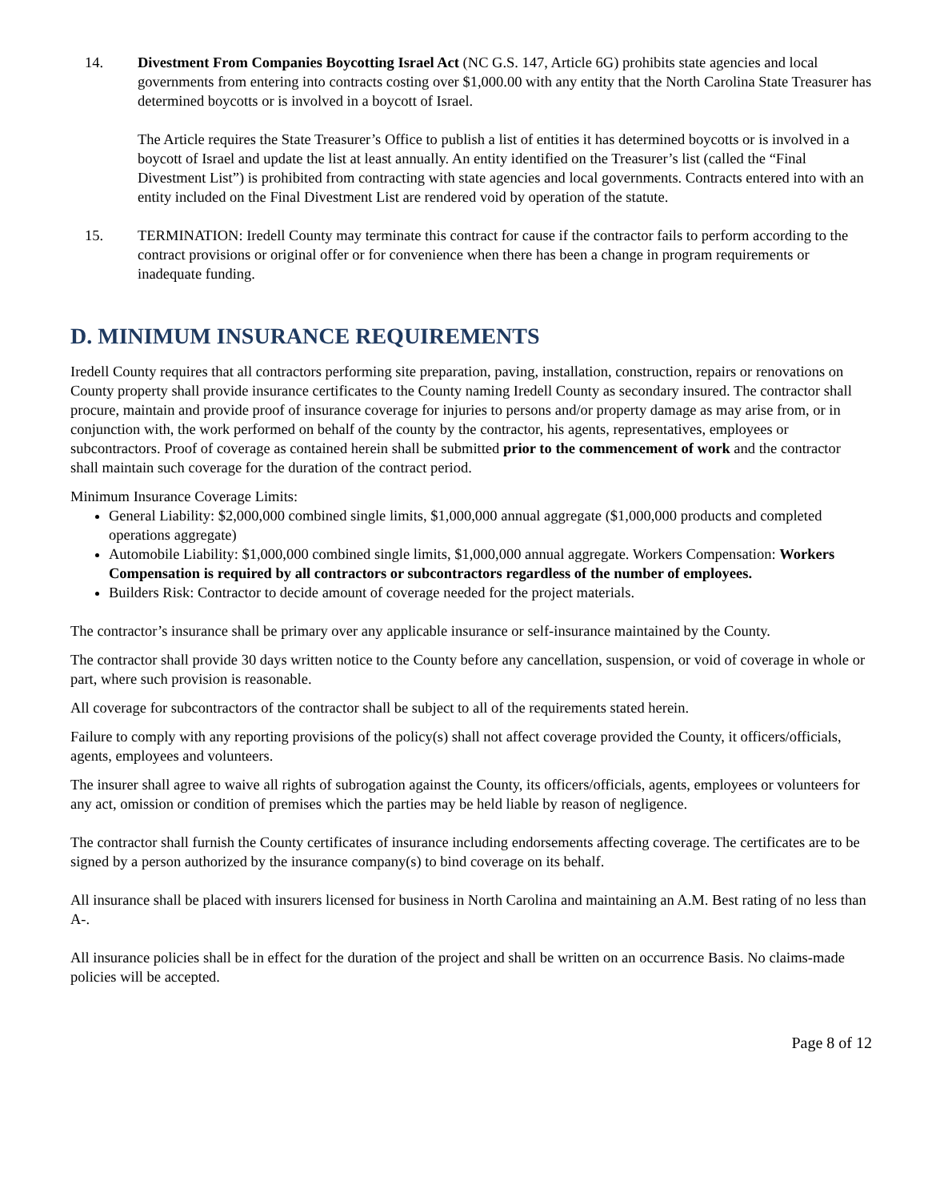14. Divestment From Companies Boycotting Israel Act (NC G.S. 147, Article 6G) prohibits state agencies and local governments from entering into contracts costing over $1,000.00 with any entity that the North Carolina State Treasurer has determined boycotts or is involved in a boycott of Israel.
The Article requires the State Treasurer’s Office to publish a list of entities it has determined boycotts or is involved in a boycott of Israel and update the list at least annually. An entity identified on the Treasurer’s list (called the “Final Divestment List”) is prohibited from contracting with state agencies and local governments. Contracts entered into with an entity included on the Final Divestment List are rendered void by operation of the statute.
15. TERMINATION: Iredell County may terminate this contract for cause if the contractor fails to perform according to the contract provisions or original offer or for convenience when there has been a change in program requirements or inadequate funding.
D. MINIMUM INSURANCE REQUIREMENTS
Iredell County requires that all contractors performing site preparation, paving, installation, construction, repairs or renovations on County property shall provide insurance certificates to the County naming Iredell County as secondary insured. The contractor shall procure, maintain and provide proof of insurance coverage for injuries to persons and/or property damage as may arise from, or in conjunction with, the work performed on behalf of the county by the contractor, his agents, representatives, employees or subcontractors. Proof of coverage as contained herein shall be submitted prior to the commencement of work and the contractor shall maintain such coverage for the duration of the contract period.
Minimum Insurance Coverage Limits:
General Liability: $2,000,000 combined single limits, $1,000,000 annual aggregate ($1,000,000 products and completed operations aggregate)
Automobile Liability: $1,000,000 combined single limits, $1,000,000 annual aggregate. Workers Compensation: Workers Compensation is required by all contractors or subcontractors regardless of the number of employees.
Builders Risk: Contractor to decide amount of coverage needed for the project materials.
The contractor’s insurance shall be primary over any applicable insurance or self-insurance maintained by the County.
The contractor shall provide 30 days written notice to the County before any cancellation, suspension, or void of coverage in whole or part, where such provision is reasonable.
All coverage for subcontractors of the contractor shall be subject to all of the requirements stated herein.
Failure to comply with any reporting provisions of the policy(s) shall not affect coverage provided the County, it officers/officials, agents, employees and volunteers.
The insurer shall agree to waive all rights of subrogation against the County, its officers/officials, agents, employees or volunteers for any act, omission or condition of premises which the parties may be held liable by reason of negligence.
The contractor shall furnish the County certificates of insurance including endorsements affecting coverage. The certificates are to be signed by a person authorized by the insurance company(s) to bind coverage on its behalf.
All insurance shall be placed with insurers licensed for business in North Carolina and maintaining an A.M. Best rating of no less than A-.
All insurance policies shall be in effect for the duration of the project and shall be written on an occurrence Basis. No claims-made policies will be accepted.
Page 8 of 12